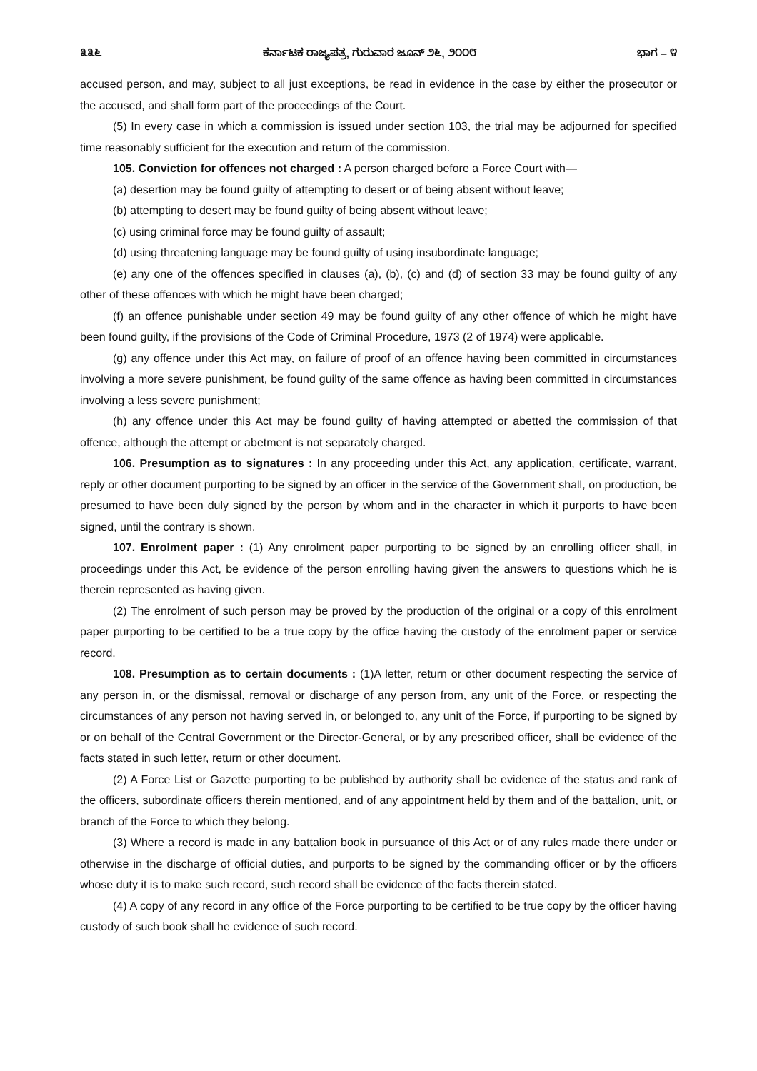೩೩೬ ಕರ್ನಾಟಕ ರಾಜ್ಯಪತ್ರ, ಗುರುವಾರ ಜೂನ್ ೨೬, ೨೦೦೮ ಭಾಗ – ೪
accused person, and may, subject to all just exceptions, be read in evidence in the case by either the prosecutor or the accused, and shall form part of the proceedings of the Court.
(5) In every case in which a commission is issued under section 103, the trial may be adjourned for specified time reasonably sufficient for the execution and return of the commission.
105. Conviction for offences not charged : A person charged before a Force Court with—
(a) desertion may be found guilty of attempting to desert or of being absent without leave;
(b) attempting to desert may be found guilty of being absent without leave;
(c) using criminal force may be found guilty of assault;
(d) using threatening language may be found guilty of using insubordinate language;
(e) any one of the offences specified in clauses (a), (b), (c) and (d) of section 33 may be found guilty of any other of these offences with which he might have been charged;
(f) an offence punishable under section 49 may be found guilty of any other offence of which he might have been found guilty, if the provisions of the Code of Criminal Procedure, 1973 (2 of 1974) were applicable.
(g) any offence under this Act may, on failure of proof of an offence having been committed in circumstances involving a more severe punishment, be found guilty of the same offence as having been committed in circumstances involving a less severe punishment;
(h) any offence under this Act may be found guilty of having attempted or abetted the commission of that offence, although the attempt or abetment is not separately charged.
106. Presumption as to signatures : In any proceeding under this Act, any application, certificate, warrant, reply or other document purporting to be signed by an officer in the service of the Government shall, on production, be presumed to have been duly signed by the person by whom and in the character in which it purports to have been signed, until the contrary is shown.
107. Enrolment paper : (1) Any enrolment paper purporting to be signed by an enrolling officer shall, in proceedings under this Act, be evidence of the person enrolling having given the answers to questions which he is therein represented as having given.
(2) The enrolment of such person may be proved by the production of the original or a copy of this enrolment paper purporting to be certified to be a true copy by the office having the custody of the enrolment paper or service record.
108. Presumption as to certain documents : (1)A letter, return or other document respecting the service of any person in, or the dismissal, removal or discharge of any person from, any unit of the Force, or respecting the circumstances of any person not having served in, or belonged to, any unit of the Force, if purporting to be signed by or on behalf of the Central Government or the Director-General, or by any prescribed officer, shall be evidence of the facts stated in such letter, return or other document.
(2) A Force List or Gazette purporting to be published by authority shall be evidence of the status and rank of the officers, subordinate officers therein mentioned, and of any appointment held by them and of the battalion, unit, or branch of the Force to which they belong.
(3) Where a record is made in any battalion book in pursuance of this Act or of any rules made there under or otherwise in the discharge of official duties, and purports to be signed by the commanding officer or by the officers whose duty it is to make such record, such record shall be evidence of the facts therein stated.
(4) A copy of any record in any office of the Force purporting to be certified to be true copy by the officer having custody of such book shall he evidence of such record.